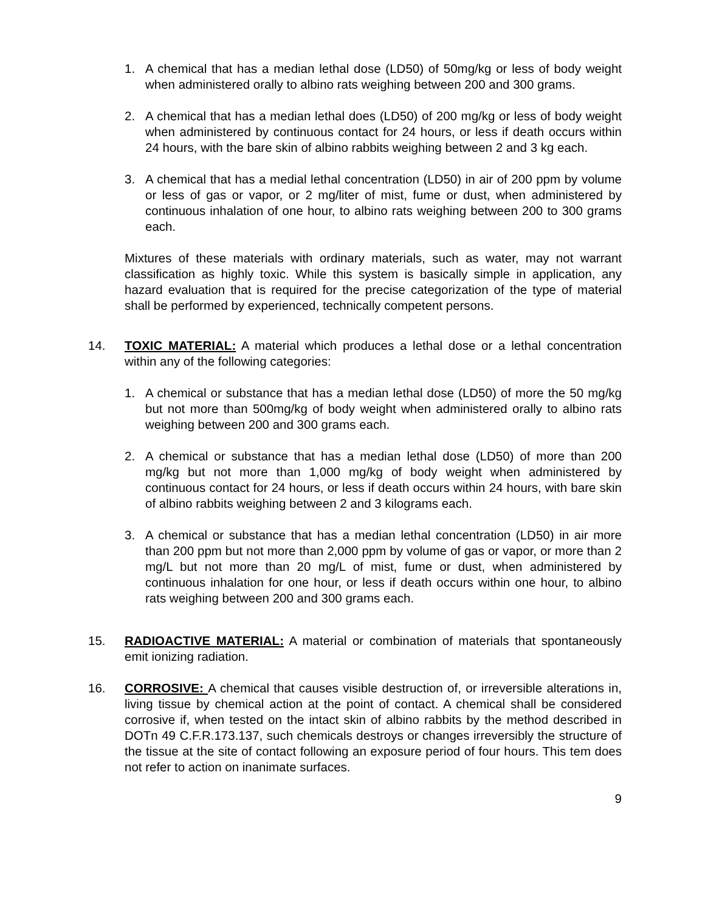1. A chemical that has a median lethal dose (LD50) of 50mg/kg or less of body weight when administered orally to albino rats weighing between 200 and 300 grams.
2. A chemical that has a median lethal does (LD50) of 200 mg/kg or less of body weight when administered by continuous contact for 24 hours, or less if death occurs within 24 hours, with the bare skin of albino rabbits weighing between 2 and 3 kg each.
3. A chemical that has a medial lethal concentration (LD50) in air of 200 ppm by volume or less of gas or vapor, or 2 mg/liter of mist, fume or dust, when administered by continuous inhalation of one hour, to albino rats weighing between 200 to 300 grams each.
Mixtures of these materials with ordinary materials, such as water, may not warrant classification as highly toxic. While this system is basically simple in application, any hazard evaluation that is required for the precise categorization of the type of material shall be performed by experienced, technically competent persons.
14. TOXIC MATERIAL: A material which produces a lethal dose or a lethal concentration within any of the following categories:
1. A chemical or substance that has a median lethal dose (LD50) of more the 50 mg/kg but not more than 500mg/kg of body weight when administered orally to albino rats weighing between 200 and 300 grams each.
2. A chemical or substance that has a median lethal dose (LD50) of more than 200 mg/kg but not more than 1,000 mg/kg of body weight when administered by continuous contact for 24 hours, or less if death occurs within 24 hours, with bare skin of albino rabbits weighing between 2 and 3 kilograms each.
3. A chemical or substance that has a median lethal concentration (LD50) in air more than 200 ppm but not more than 2,000 ppm by volume of gas or vapor, or more than 2 mg/L but not more than 20 mg/L of mist, fume or dust, when administered by continuous inhalation for one hour, or less if death occurs within one hour, to albino rats weighing between 200 and 300 grams each.
15. RADIOACTIVE MATERIAL: A material or combination of materials that spontaneously emit ionizing radiation.
16. CORROSIVE: A chemical that causes visible destruction of, or irreversible alterations in, living tissue by chemical action at the point of contact. A chemical shall be considered corrosive if, when tested on the intact skin of albino rabbits by the method described in DOTn 49 C.F.R.173.137, such chemicals destroys or changes irreversibly the structure of the tissue at the site of contact following an exposure period of four hours. This tem does not refer to action on inanimate surfaces.
9